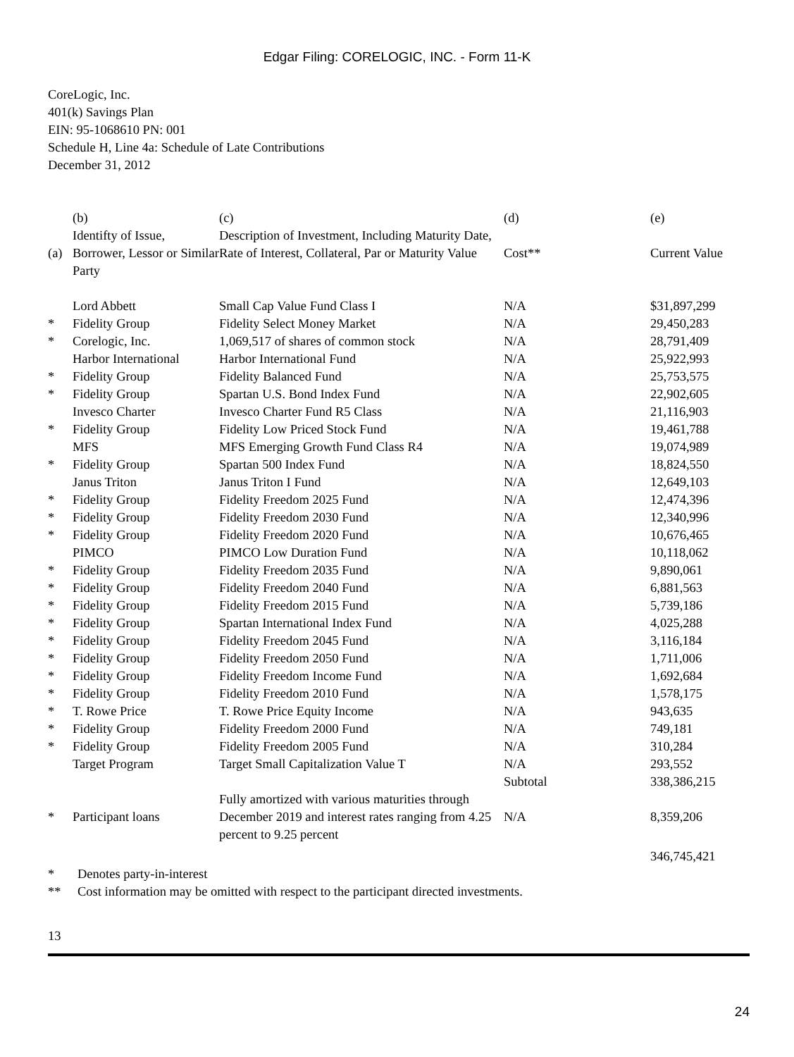Edgar Filing: CORELOGIC, INC. - Form 11-K
CoreLogic, Inc.
401(k) Savings Plan
EIN: 95-1068610 PN: 001
Schedule H, Line 4a: Schedule of Late Contributions
December 31, 2012
| (a) | (b) Identifty of Issue, Borrower, Lessor or Similar Party | (c) Description of Investment, Including Maturity Date, Rate of Interest, Collateral, Par or Maturity Value | (d) Cost** | (e) Current Value |
| --- | --- | --- | --- | --- |
| | Lord Abbett | Small Cap Value Fund Class I | N/A | $31,897,299 |
| * | Fidelity Group | Fidelity Select Money Market | N/A | 29,450,283 |
| * | Corelogic, Inc. | 1,069,517 of shares of common stock | N/A | 28,791,409 |
| | Harbor International | Harbor International Fund | N/A | 25,922,993 |
| * | Fidelity Group | Fidelity Balanced Fund | N/A | 25,753,575 |
| * | Fidelity Group | Spartan U.S. Bond Index Fund | N/A | 22,902,605 |
| | Invesco Charter | Invesco Charter Fund R5 Class | N/A | 21,116,903 |
| * | Fidelity Group | Fidelity Low Priced Stock Fund | N/A | 19,461,788 |
| | MFS | MFS Emerging Growth Fund Class R4 | N/A | 19,074,989 |
| * | Fidelity Group | Spartan 500 Index Fund | N/A | 18,824,550 |
| | Janus Triton | Janus Triton I Fund | N/A | 12,649,103 |
| * | Fidelity Group | Fidelity Freedom 2025 Fund | N/A | 12,474,396 |
| * | Fidelity Group | Fidelity Freedom 2030 Fund | N/A | 12,340,996 |
| * | Fidelity Group | Fidelity Freedom 2020 Fund | N/A | 10,676,465 |
| | PIMCO | PIMCO Low Duration Fund | N/A | 10,118,062 |
| * | Fidelity Group | Fidelity Freedom 2035 Fund | N/A | 9,890,061 |
| * | Fidelity Group | Fidelity Freedom 2040 Fund | N/A | 6,881,563 |
| * | Fidelity Group | Fidelity Freedom 2015 Fund | N/A | 5,739,186 |
| * | Fidelity Group | Spartan International Index Fund | N/A | 4,025,288 |
| * | Fidelity Group | Fidelity Freedom 2045 Fund | N/A | 3,116,184 |
| * | Fidelity Group | Fidelity Freedom 2050 Fund | N/A | 1,711,006 |
| * | Fidelity Group | Fidelity Freedom Income Fund | N/A | 1,692,684 |
| * | Fidelity Group | Fidelity Freedom 2010 Fund | N/A | 1,578,175 |
| * | T. Rowe Price | T. Rowe Price Equity Income | N/A | 943,635 |
| * | Fidelity Group | Fidelity Freedom 2000 Fund | N/A | 749,181 |
| * | Fidelity Group | Fidelity Freedom 2005 Fund | N/A | 310,284 |
| | Target Program | Target Small Capitalization Value T | N/A | 293,552 |
| | | | Subtotal | 338,386,215 |
| * | Participant loans | Fully amortized with various maturities through December 2019 and interest rates ranging from 4.25 percent to 9.25 percent | N/A | 8,359,206 |
| | | | | 346,745,421 |
* Denotes party-in-interest
** Cost information may be omitted with respect to the participant directed investments.
13
24